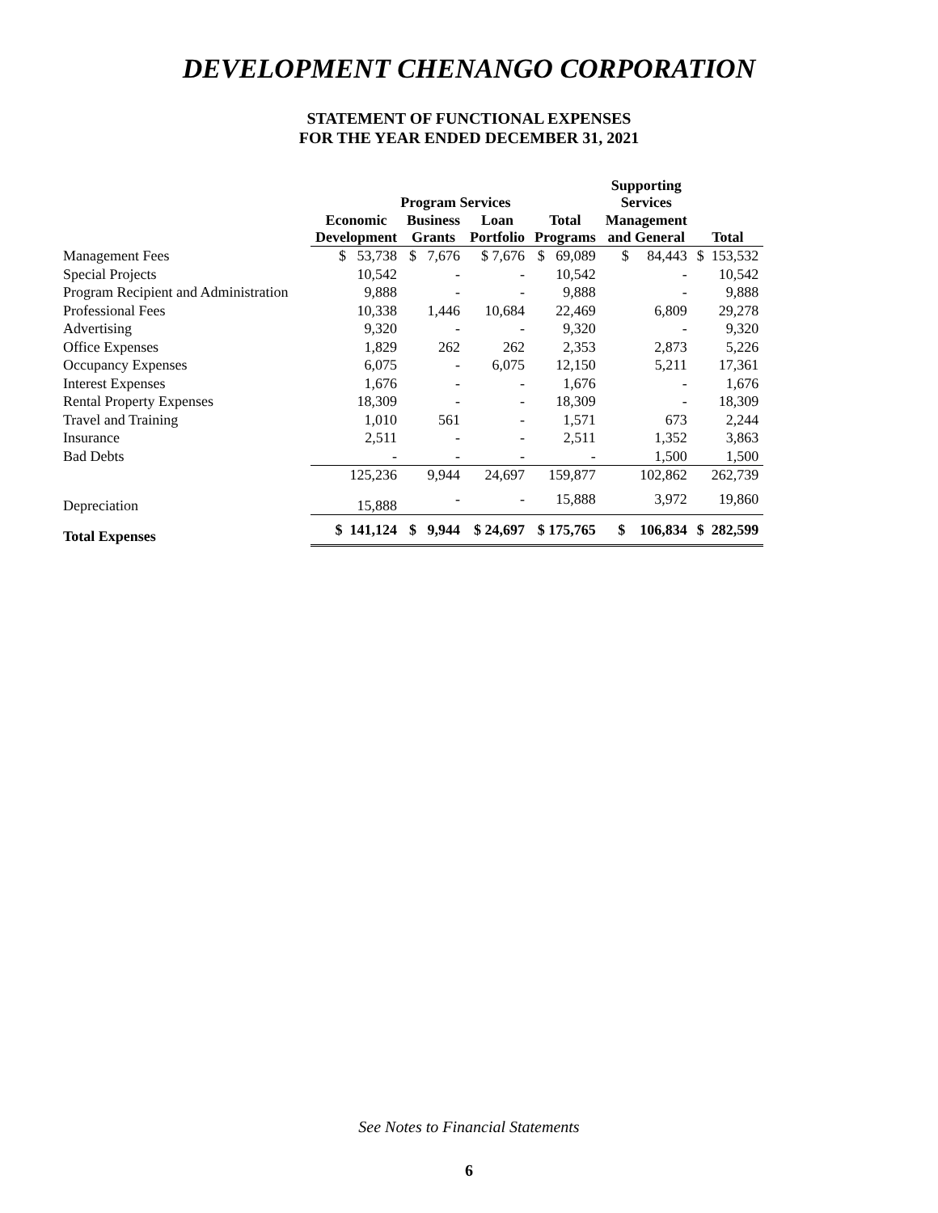DEVELOPMENT CHENANGO CORPORATION
STATEMENT OF FUNCTIONAL EXPENSES
FOR THE YEAR ENDED DECEMBER 31, 2021
| | Program Services | | | | Supporting Services | |
| --- | --- | --- | --- | --- | --- | --- |
| | Economic Development | Business Grants | Loan Portfolio | Total Programs | Management and General | Total |
| Management Fees | $ 53,738 | $ 7,676 | $ 7,676 | $ 69,089 | $ 84,443 | $ 153,532 |
| Special Projects | 10,542 | - | - | 10,542 | - | 10,542 |
| Program Recipient and Administration | 9,888 | - | - | 9,888 | - | 9,888 |
| Professional Fees | 10,338 | 1,446 | 10,684 | 22,469 | 6,809 | 29,278 |
| Advertising | 9,320 | - | - | 9,320 | - | 9,320 |
| Office Expenses | 1,829 | 262 | 262 | 2,353 | 2,873 | 5,226 |
| Occupancy Expenses | 6,075 | - | 6,075 | 12,150 | 5,211 | 17,361 |
| Interest Expenses | 1,676 | - | - | 1,676 | - | 1,676 |
| Rental Property Expenses | 18,309 | - | - | 18,309 | - | 18,309 |
| Travel and Training | 1,010 | 561 | - | 1,571 | 673 | 2,244 |
| Insurance | 2,511 | - | - | 2,511 | 1,352 | 3,863 |
| Bad Debts | - | - | - | - | 1,500 | 1,500 |
| | 125,236 | 9,944 | 24,697 | 159,877 | 102,862 | 262,739 |
| Depreciation | 15,888 | - | - | 15,888 | 3,972 | 19,860 |
| Total Expenses | $ 141,124 | $ 9,944 | $ 24,697 | $ 175,765 | $ 106,834 | $ 282,599 |
See Notes to Financial Statements
6